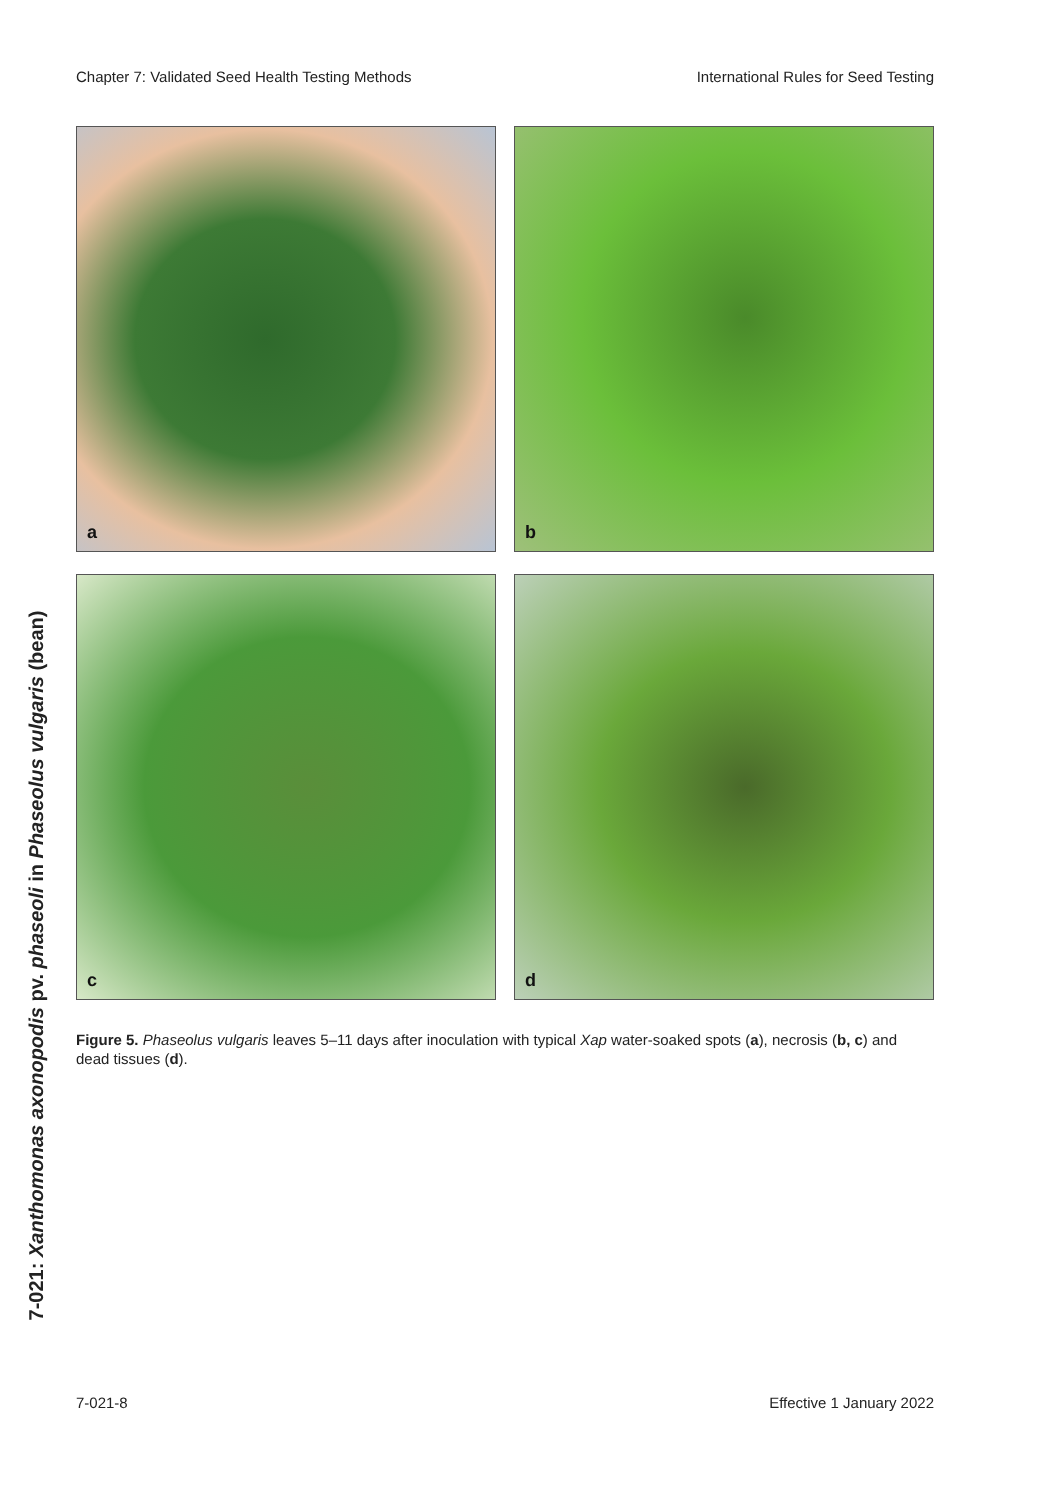Chapter 7: Validated Seed Health Testing Methods International Rules for Seed Testing
a
b
c
d
Figure 5. Phaseolus vulgaris leaves 5–11 days after inoculation with typical Xap water-soaked spots (a), necrosis (b, c) and dead tissues (d).
7-021: Xanthomonas axonopodis pv. phaseoli in Phaseolus vulgaris (bean)
7-021-8 Effective 1 January 2022